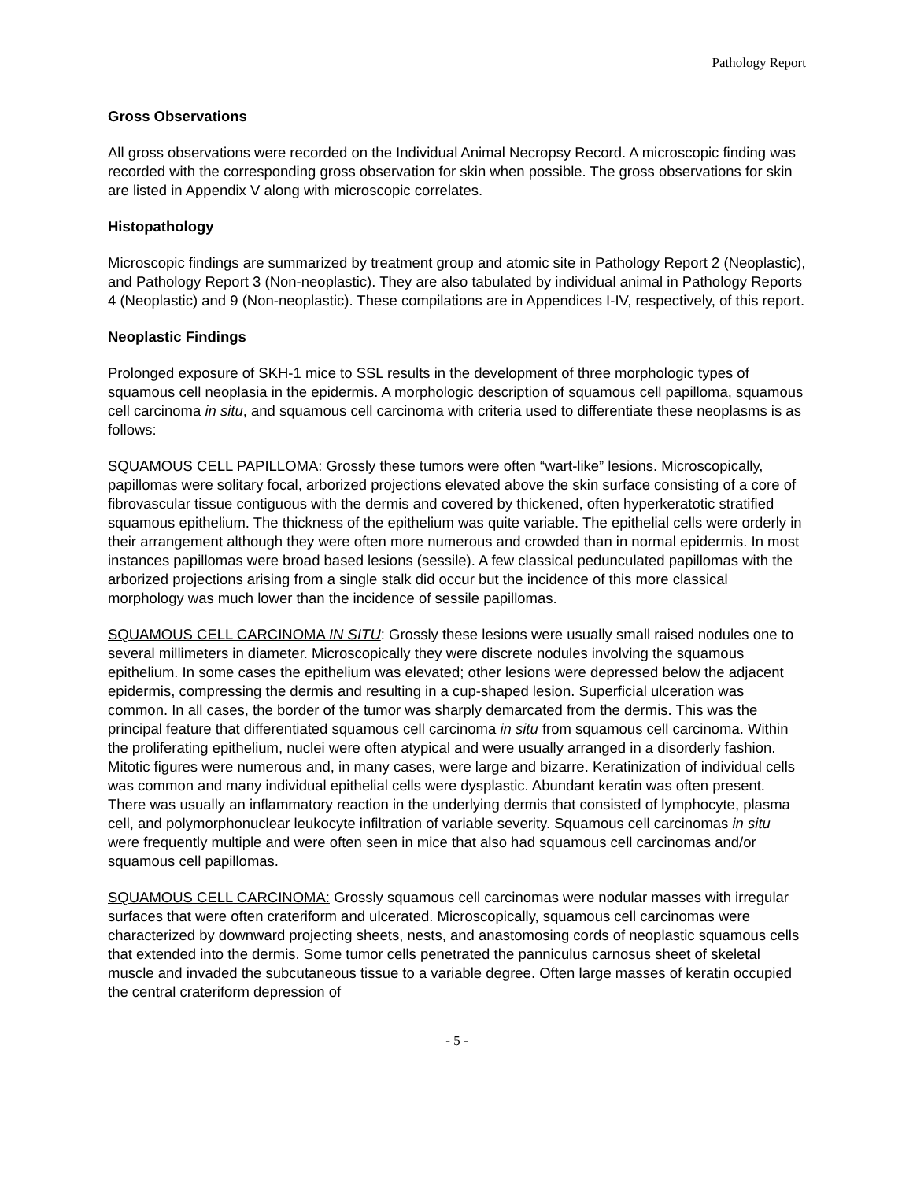Pathology Report
Gross Observations
All gross observations were recorded on the Individual Animal Necropsy Record. A microscopic finding was recorded with the corresponding gross observation for skin when possible. The gross observations for skin are listed in Appendix V along with microscopic correlates.
Histopathology
Microscopic findings are summarized by treatment group and atomic site in Pathology Report 2 (Neoplastic), and Pathology Report 3 (Non-neoplastic). They are also tabulated by individual animal in Pathology Reports 4 (Neoplastic) and 9 (Non-neoplastic). These compilations are in Appendices I-IV, respectively, of this report.
Neoplastic Findings
Prolonged exposure of SKH-1 mice to SSL results in the development of three morphologic types of squamous cell neoplasia in the epidermis. A morphologic description of squamous cell papilloma, squamous cell carcinoma in situ, and squamous cell carcinoma with criteria used to differentiate these neoplasms is as follows:
SQUAMOUS CELL PAPILLOMA: Grossly these tumors were often “wart-like” lesions. Microscopically, papillomas were solitary focal, arborized projections elevated above the skin surface consisting of a core of fibrovascular tissue contiguous with the dermis and covered by thickened, often hyperkeratotic stratified squamous epithelium. The thickness of the epithelium was quite variable. The epithelial cells were orderly in their arrangement although they were often more numerous and crowded than in normal epidermis. In most instances papillomas were broad based lesions (sessile). A few classical pedunculated papillomas with the arborized projections arising from a single stalk did occur but the incidence of this more classical morphology was much lower than the incidence of sessile papillomas.
SQUAMOUS CELL CARCINOMA IN SITU: Grossly these lesions were usually small raised nodules one to several millimeters in diameter. Microscopically they were discrete nodules involving the squamous epithelium. In some cases the epithelium was elevated; other lesions were depressed below the adjacent epidermis, compressing the dermis and resulting in a cup-shaped lesion. Superficial ulceration was common. In all cases, the border of the tumor was sharply demarcated from the dermis. This was the principal feature that differentiated squamous cell carcinoma in situ from squamous cell carcinoma. Within the proliferating epithelium, nuclei were often atypical and were usually arranged in a disorderly fashion. Mitotic figures were numerous and, in many cases, were large and bizarre. Keratinization of individual cells was common and many individual epithelial cells were dysplastic. Abundant keratin was often present. There was usually an inflammatory reaction in the underlying dermis that consisted of lymphocyte, plasma cell, and polymorphonuclear leukocyte infiltration of variable severity. Squamous cell carcinomas in situ were frequently multiple and were often seen in mice that also had squamous cell carcinomas and/or squamous cell papillomas.
SQUAMOUS CELL CARCINOMA: Grossly squamous cell carcinomas were nodular masses with irregular surfaces that were often crateriform and ulcerated. Microscopically, squamous cell carcinomas were characterized by downward projecting sheets, nests, and anastomosing cords of neoplastic squamous cells that extended into the dermis. Some tumor cells penetrated the panniculus carnosus sheet of skeletal muscle and invaded the subcutaneous tissue to a variable degree. Often large masses of keratin occupied the central crateriform depression of
- 5 -